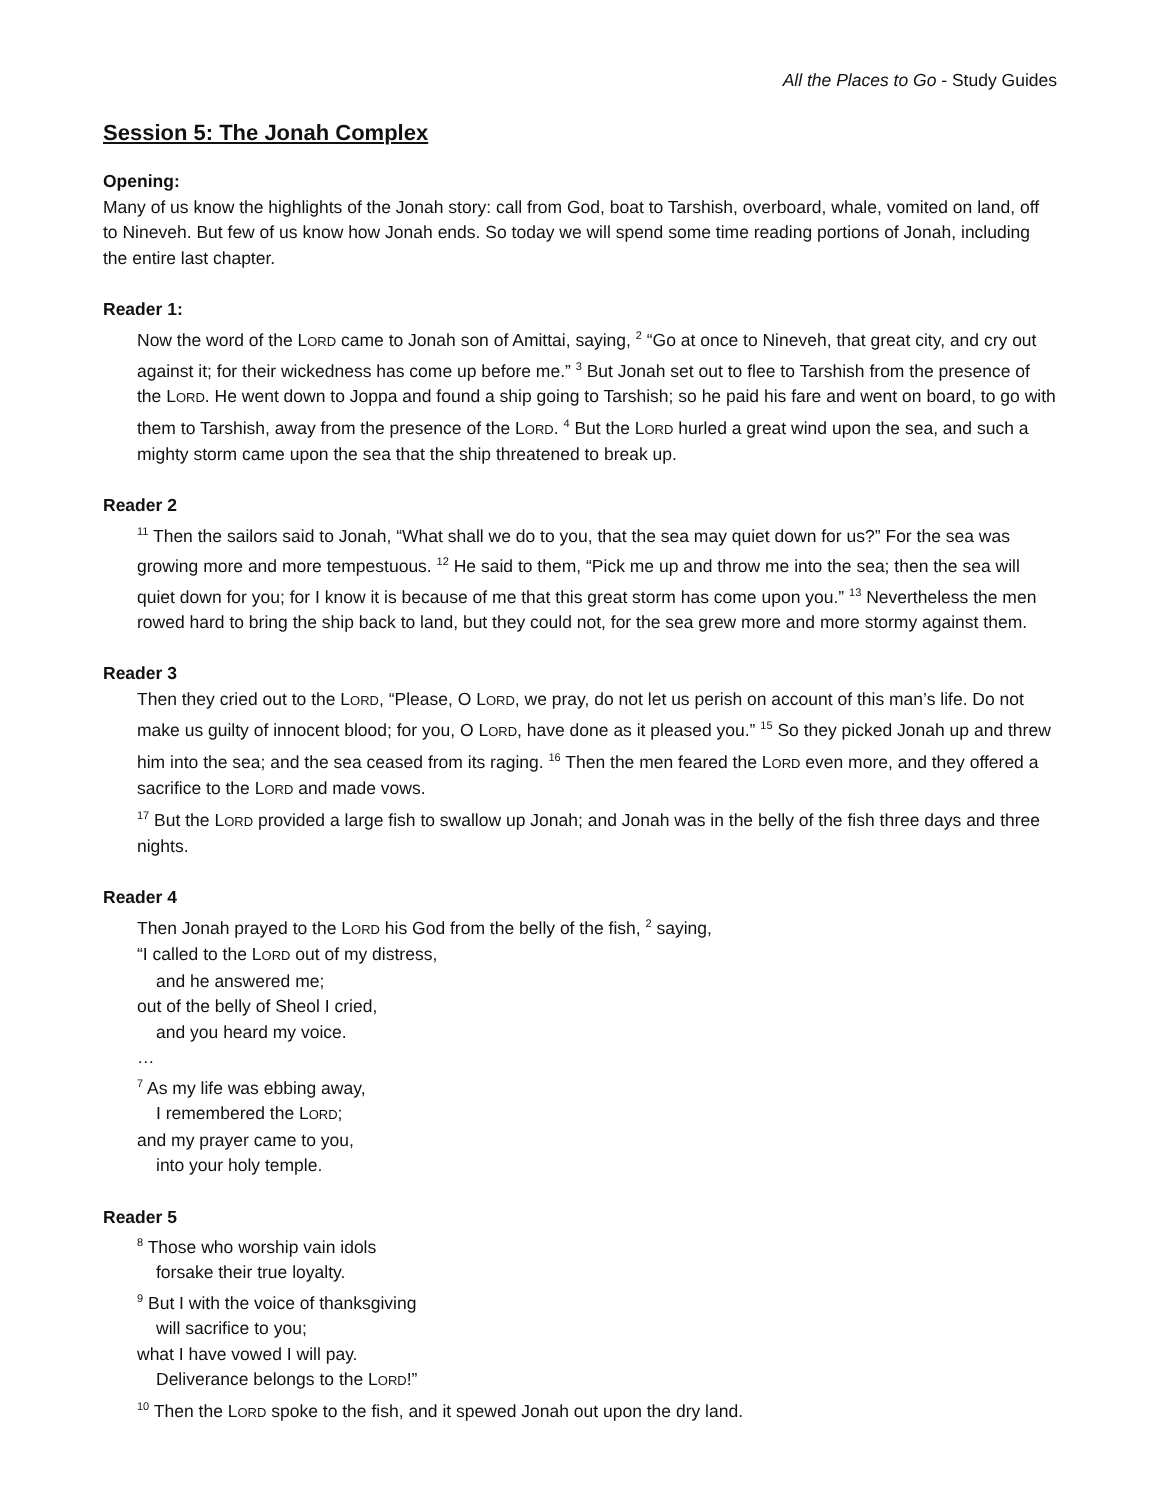All the Places to Go - Study Guides
Session 5: The Jonah Complex
Opening:
Many of us know the highlights of the Jonah story: call from God, boat to Tarshish, overboard, whale, vomited on land, off to Nineveh. But few of us know how Jonah ends. So today we will spend some time reading portions of Jonah, including the entire last chapter.
Reader 1:
Now the word of the LORD came to Jonah son of Amittai, saying, <sup>2</sup> “Go at once to Nineveh, that great city, and cry out against it; for their wickedness has come up before me.” <sup>3</sup> But Jonah set out to flee to Tarshish from the presence of the LORD. He went down to Joppa and found a ship going to Tarshish; so he paid his fare and went on board, to go with them to Tarshish, away from the presence of the LORD. <sup>4</sup> But the LORD hurled a great wind upon the sea, and such a mighty storm came upon the sea that the ship threatened to break up.
Reader 2
<sup>11</sup> Then the sailors said to Jonah, “What shall we do to you, that the sea may quiet down for us?” For the sea was growing more and more tempestuous. <sup>12</sup> He said to them, “Pick me up and throw me into the sea; then the sea will quiet down for you; for I know it is because of me that this great storm has come upon you.” <sup>13</sup> Nevertheless the men rowed hard to bring the ship back to land, but they could not, for the sea grew more and more stormy against them.
Reader 3
Then they cried out to the LORD, “Please, O LORD, we pray, do not let us perish on account of this man’s life. Do not make us guilty of innocent blood; for you, O LORD, have done as it pleased you.” <sup>15</sup> So they picked Jonah up and threw him into the sea; and the sea ceased from its raging. <sup>16</sup> Then the men feared the LORD even more, and they offered a sacrifice to the LORD and made vows.
<sup>17</sup> But the LORD provided a large fish to swallow up Jonah; and Jonah was in the belly of the fish three days and three nights.
Reader 4
Then Jonah prayed to the LORD his God from the belly of the fish, <sup>2</sup> saying,
“I called to the LORD out of my distress,
and he answered me;
out of the belly of Sheol I cried,
and you heard my voice.
…
<sup>7</sup> As my life was ebbing away,
I remembered the LORD;
and my prayer came to you,
into your holy temple.
Reader 5
<sup>8</sup> Those who worship vain idols
forsake their true loyalty.
<sup>9</sup> But I with the voice of thanksgiving
will sacrifice to you;
what I have vowed I will pay.
Deliverance belongs to the LORD!”
<sup>10</sup> Then the LORD spoke to the fish, and it spewed Jonah out upon the dry land.